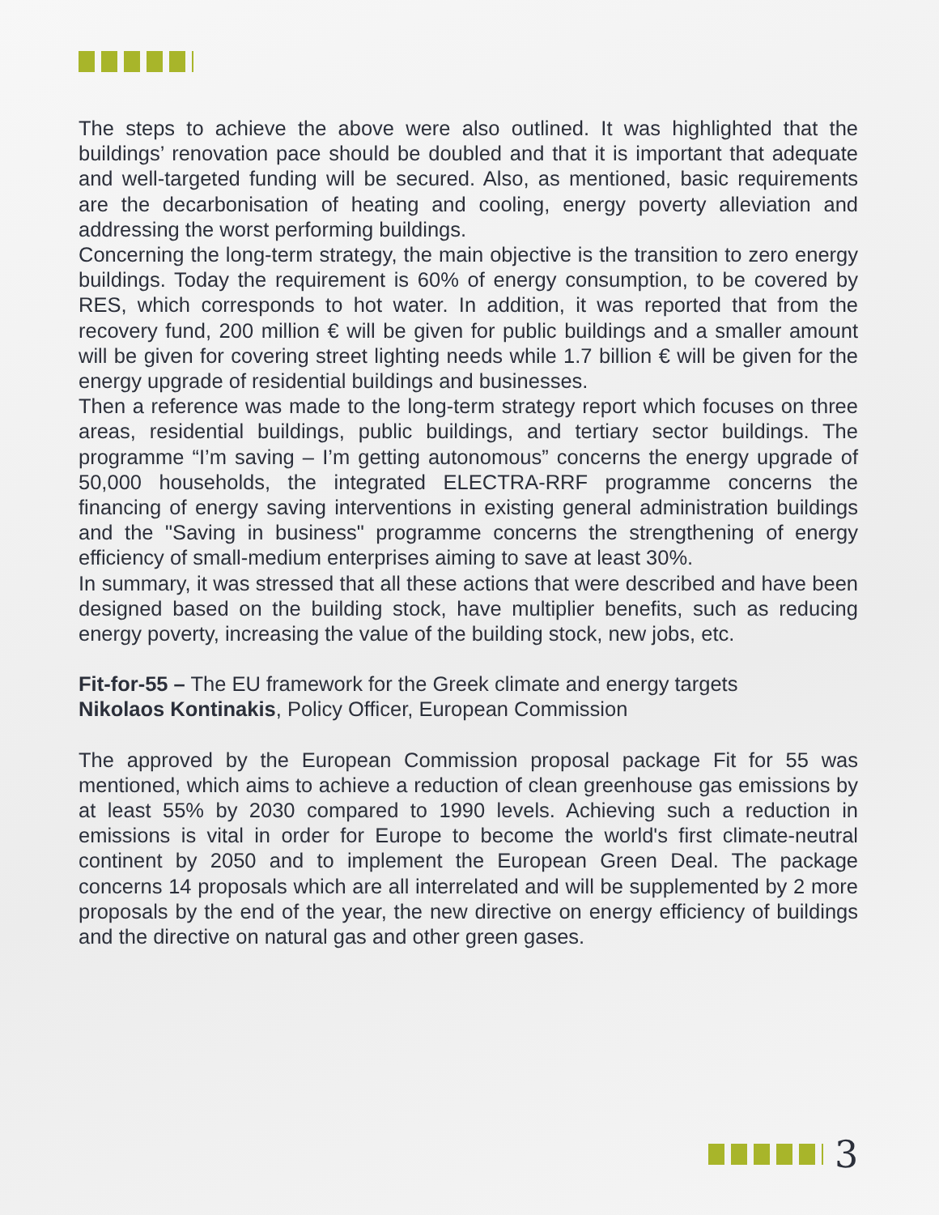The steps to achieve the above were also outlined. It was highlighted that the buildings’ renovation pace should be doubled and that it is important that adequate and well-targeted funding will be secured. Also, as mentioned, basic requirements are the decarbonisation of heating and cooling, energy poverty alleviation and addressing the worst performing buildings.
Concerning the long-term strategy, the main objective is the transition to zero energy buildings. Today the requirement is 60% of energy consumption, to be covered by RES, which corresponds to hot water. In addition, it was reported that from the recovery fund, 200 million € will be given for public buildings and a smaller amount will be given for covering street lighting needs while 1.7 billion € will be given for the energy upgrade of residential buildings and businesses.
Then a reference was made to the long-term strategy report which focuses on three areas, residential buildings, public buildings, and tertiary sector buildings. The programme “I’m saving – I’m getting autonomous” concerns the energy upgrade of 50,000 households, the integrated ELECTRA-RRF programme concerns the financing of energy saving interventions in existing general administration buildings and the "Saving in business" programme concerns the strengthening of energy efficiency of small-medium enterprises aiming to save at least 30%.
In summary, it was stressed that all these actions that were described and have been designed based on the building stock, have multiplier benefits, such as reducing energy poverty, increasing the value of the building stock, new jobs, etc.
Fit-for-55 – The EU framework for the Greek climate and energy targets
Nikolaos Kontinakis, Policy Officer, European Commission
The approved by the European Commission proposal package Fit for 55 was mentioned, which aims to achieve a reduction of clean greenhouse gas emissions by at least 55% by 2030 compared to 1990 levels. Achieving such a reduction in emissions is vital in order for Europe to become the world's first climate-neutral continent by 2050 and to implement the European Green Deal. The package concerns 14 proposals which are all interrelated and will be supplemented by 2 more proposals by the end of the year, the new directive on energy efficiency of buildings and the directive on natural gas and other green gases.
3